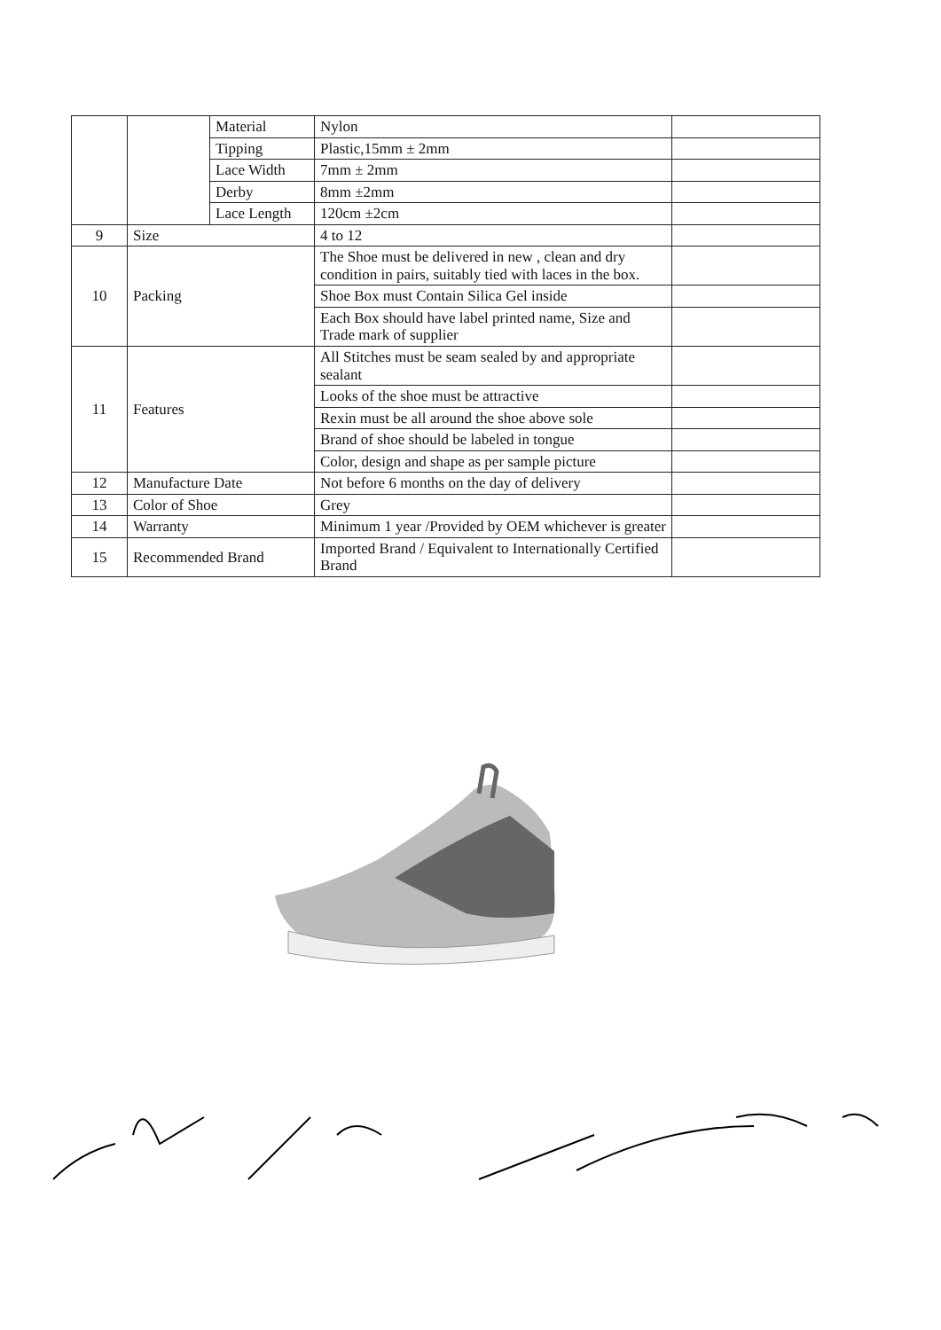| | | Material | Nylon | |
| | | Tipping | Plastic,15mm ± 2mm | |
| | | Lace Width | 7mm ± 2mm | |
| | | Derby | 8mm ±2mm | |
| | | Lace Length | 120cm ±2cm | |
| 9 | Size | | 4 to 12 | |
| 10 | Packing | | The Shoe must be delivered in new , clean and dry condition in pairs, suitably tied with laces in the box. | |
| | | | Shoe Box must Contain Silica Gel inside | |
| | | | Each Box should have label printed name, Size and Trade mark of supplier | |
| 11 | Features | | All Stitches must be seam sealed by and appropriate sealant | |
| | | | Looks of the shoe must be attractive | |
| | | | Rexin must be all around the shoe above sole | |
| | | | Brand of shoe should be labeled in tongue | |
| | | | Color, design and shape as per sample picture | |
| 12 | Manufacture Date | | Not before 6 months on the day of delivery | |
| 13 | Color of Shoe | | Grey | |
| 14 | Warranty | | Minimum 1 year /Provided by OEM whichever is greater | |
| 15 | Recommended Brand | | Imported Brand / Equivalent to Internationally Certified Brand | |